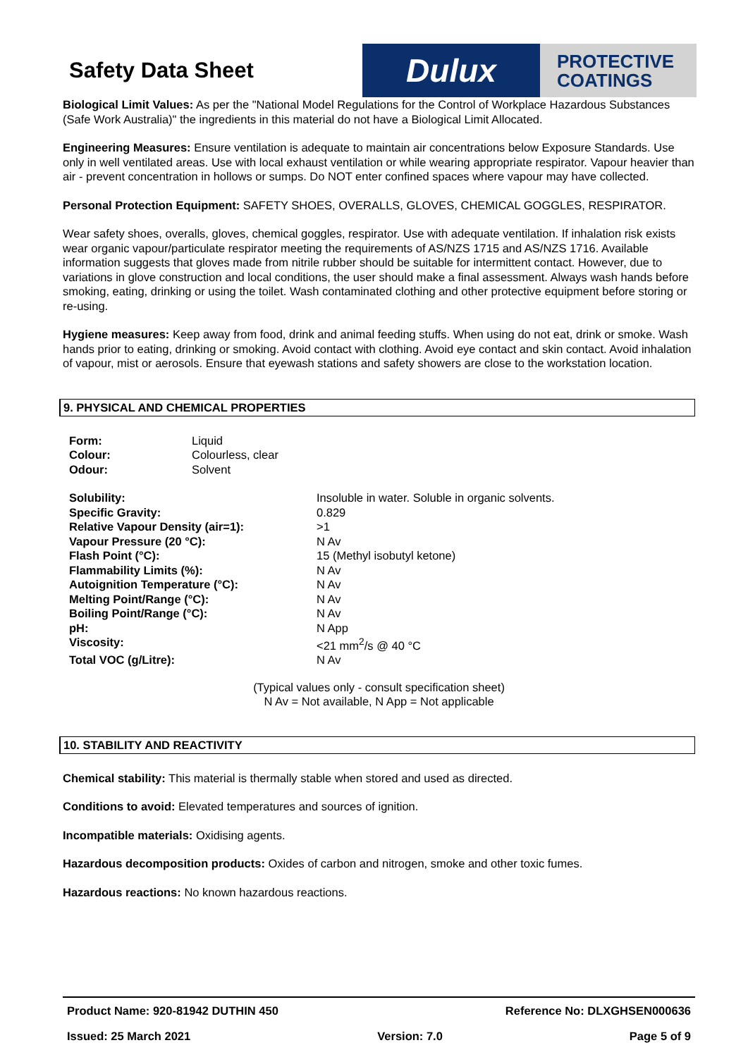Safety Data Sheet
Dulux
PROTECTIVE
COATINGS
Biological Limit Values: As per the "National Model Regulations for the Control of Workplace Hazardous Substances (Safe Work Australia)" the ingredients in this material do not have a Biological Limit Allocated.
Engineering Measures: Ensure ventilation is adequate to maintain air concentrations below Exposure Standards. Use only in well ventilated areas. Use with local exhaust ventilation or while wearing appropriate respirator. Vapour heavier than air - prevent concentration in hollows or sumps. Do NOT enter confined spaces where vapour may have collected.
Personal Protection Equipment: SAFETY SHOES, OVERALLS, GLOVES, CHEMICAL GOGGLES, RESPIRATOR.
Wear safety shoes, overalls, gloves, chemical goggles, respirator. Use with adequate ventilation. If inhalation risk exists wear organic vapour/particulate respirator meeting the requirements of AS/NZS 1715 and AS/NZS 1716. Available information suggests that gloves made from nitrile rubber should be suitable for intermittent contact. However, due to variations in glove construction and local conditions, the user should make a final assessment. Always wash hands before smoking, eating, drinking or using the toilet. Wash contaminated clothing and other protective equipment before storing or re-using.
Hygiene measures: Keep away from food, drink and animal feeding stuffs. When using do not eat, drink or smoke. Wash hands prior to eating, drinking or smoking. Avoid contact with clothing. Avoid eye contact and skin contact. Avoid inhalation of vapour, mist or aerosols. Ensure that eyewash stations and safety showers are close to the workstation location.
9. PHYSICAL AND CHEMICAL PROPERTIES
| Form: | Liquid |
| Colour: | Colourless, clear |
| Odour: | Solvent |
| Solubility: | Insoluble in water. Soluble in organic solvents. |
| Specific Gravity: | 0.829 |
| Relative Vapour Density (air=1): | >1 |
| Vapour Pressure (20 °C): | N Av |
| Flash Point (°C): | 15 (Methyl isobutyl ketone) |
| Flammability Limits (%): | N Av |
| Autoignition Temperature (°C): | N Av |
| Melting Point/Range (°C): | N Av |
| Boiling Point/Range (°C): | N Av |
| pH: | N App |
| Viscosity: | <21 mm<sup>2</sup>/s @ 40 °C |
| Total VOC (g/Litre): | N Av |
(Typical values only - consult specification sheet)
N Av = Not available, N App = Not applicable
10. STABILITY AND REACTIVITY
Chemical stability: This material is thermally stable when stored and used as directed.
Conditions to avoid: Elevated temperatures and sources of ignition.
Incompatible materials: Oxidising agents.
Hazardous decomposition products: Oxides of carbon and nitrogen, smoke and other toxic fumes.
Hazardous reactions: No known hazardous reactions.
Product Name: 920-81942 DUTHIN 450 Reference No: DLXGHSEN000636
Issued: 25 March 2021 Version: 7.0 Page 5 of 9